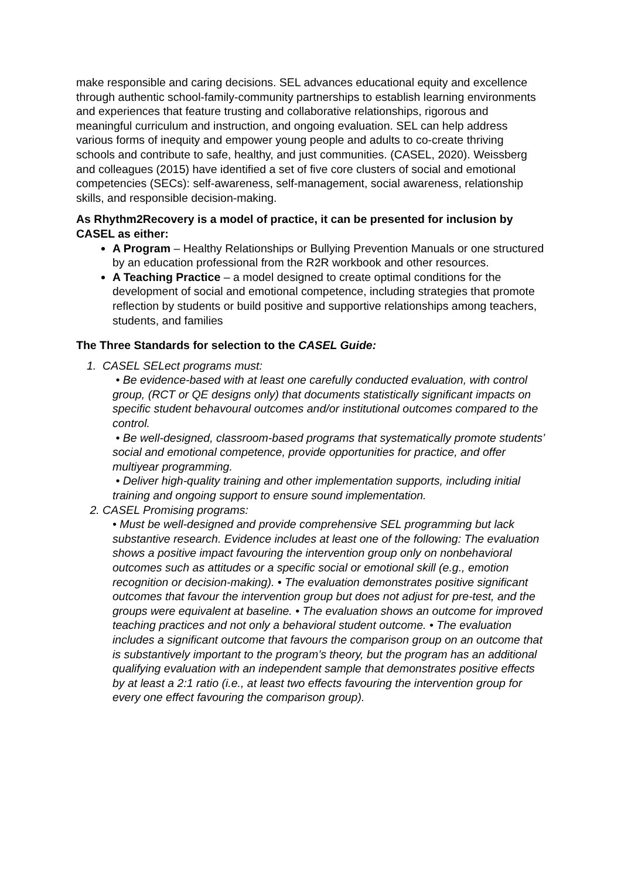make responsible and caring decisions. SEL advances educational equity and excellence through authentic school-family-community partnerships to establish learning environments and experiences that feature trusting and collaborative relationships, rigorous and meaningful curriculum and instruction, and ongoing evaluation. SEL can help address various forms of inequity and empower young people and adults to co-create thriving schools and contribute to safe, healthy, and just communities. (CASEL, 2020). Weissberg and colleagues (2015) have identified a set of five core clusters of social and emotional competencies (SECs): self-awareness, self-management, social awareness, relationship skills, and responsible decision-making.
As Rhythm2Recovery is a model of practice, it can be presented for inclusion by CASEL as either:
A Program – Healthy Relationships or Bullying Prevention Manuals or one structured by an education professional from the R2R workbook and other resources.
A Teaching Practice – a model designed to create optimal conditions for the development of social and emotional competence, including strategies that promote reflection by students or build positive and supportive relationships among teachers, students, and families
The Three Standards for selection to the CASEL Guide:
1. CASEL SELect programs must:
• Be evidence-based with at least one carefully conducted evaluation, with control group, (RCT or QE designs only) that documents statistically significant impacts on specific student behavoural outcomes and/or institutional outcomes compared to the control.
• Be well-designed, classroom-based programs that systematically promote students’ social and emotional competence, provide opportunities for practice, and offer multiyear programming.
• Deliver high-quality training and other implementation supports, including initial training and ongoing support to ensure sound implementation.
2. CASEL Promising programs:
• Must be well-designed and provide comprehensive SEL programming but lack substantive research. Evidence includes at least one of the following: The evaluation shows a positive impact favouring the intervention group only on nonbehavioral outcomes such as attitudes or a specific social or emotional skill (e.g., emotion recognition or decision-making). • The evaluation demonstrates positive significant outcomes that favour the intervention group but does not adjust for pre-test, and the groups were equivalent at baseline. • The evaluation shows an outcome for improved teaching practices and not only a behavioral student outcome. • The evaluation includes a significant outcome that favours the comparison group on an outcome that is substantively important to the program’s theory, but the program has an additional qualifying evaluation with an independent sample that demonstrates positive effects by at least a 2:1 ratio (i.e., at least two effects favouring the intervention group for every one effect favouring the comparison group).